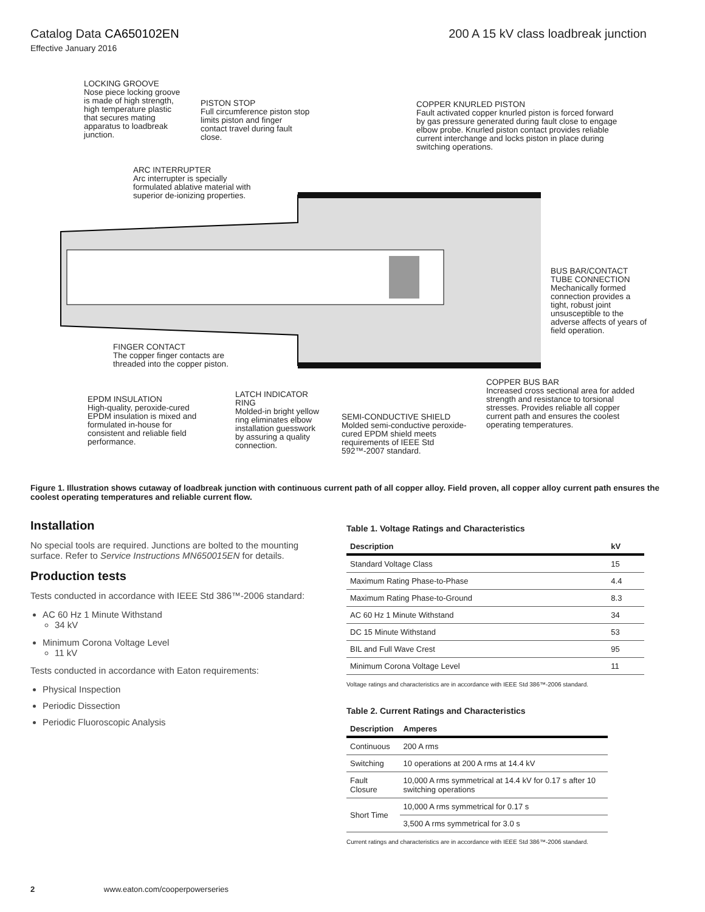Catalog Data CA650102EN 200 A 15 kV class loadbreak junction
Effective January 2016
LOCKING GROOVE
Nose piece locking groove is made of high strength, high temperature plastic that secures mating apparatus to loadbreak junction.
PISTON STOP
Full circumference piston stop limits piston and finger contact travel during fault close.
COPPER KNURLED PISTON
Fault activated copper knurled piston is forced forward by gas pressure generated during fault close to engage elbow probe. Knurled piston contact provides reliable current interchange and locks piston in place during switching operations.
ARC INTERRUPTER
Arc interrupter is specially formulated ablative material with superior de-ionizing properties.
BUS BAR/CONTACT TUBE CONNECTION
Mechanically formed connection provides a tight, robust joint unsusceptible to the adverse affects of years of field operation.
FINGER CONTACT
The copper finger contacts are threaded into the copper piston.
COPPER BUS BAR
Increased cross sectional area for added strength and resistance to torsional stresses. Provides reliable all copper current path and ensures the coolest operating temperatures.
EPDM INSULATION
High-quality, peroxide-cured EPDM insulation is mixed and formulated in-house for consistent and reliable field performance.
LATCH INDICATOR RING
Molded-in bright yellow ring eliminates elbow installation guesswork by assuring a quality connection.
SEMI-CONDUCTIVE SHIELD
Molded semi-conductive peroxide-cured EPDM shield meets requirements of IEEE Std 592™-2007 standard.
Figure 1. Illustration shows cutaway of loadbreak junction with continuous current path of all copper alloy. Field proven, all copper alloy current path ensures the coolest operating temperatures and reliable current flow.
Installation
No special tools are required. Junctions are bolted to the mounting surface. Refer to Service Instructions MN650015EN for details.
Production tests
Tests conducted in accordance with IEEE Std 386™-2006 standard:
AC 60 Hz 1 Minute Withstand
34 kV
Minimum Corona Voltage Level
11 kV
Tests conducted in accordance with Eaton requirements:
Physical Inspection
Periodic Dissection
Periodic Fluoroscopic Analysis
Table 1. Voltage Ratings and Characteristics
| Description | kV |
| --- | --- |
| Standard Voltage Class | 15 |
| Maximum Rating Phase-to-Phase | 4.4 |
| Maximum Rating Phase-to-Ground | 8.3 |
| AC 60 Hz 1 Minute Withstand | 34 |
| DC 15 Minute Withstand | 53 |
| BIL and Full Wave Crest | 95 |
| Minimum Corona Voltage Level | 11 |
Voltage ratings and characteristics are in accordance with IEEE Std 386™-2006 standard.
Table 2. Current Ratings and Characteristics
| Description | Amperes |
| --- | --- |
| Continuous | 200 A rms |
| Switching | 10 operations at 200 A rms at 14.4 kV |
| Fault Closure | 10,000 A rms symmetrical at 14.4 kV for 0.17 s after 10 switching operations |
| Short Time | 10,000 A rms symmetrical for 0.17 s |
| | 3,500 A rms symmetrical for 3.0 s |
Current ratings and characteristics are in accordance with IEEE Std 386™-2006 standard.
2 www.eaton.com/cooperpowerseries